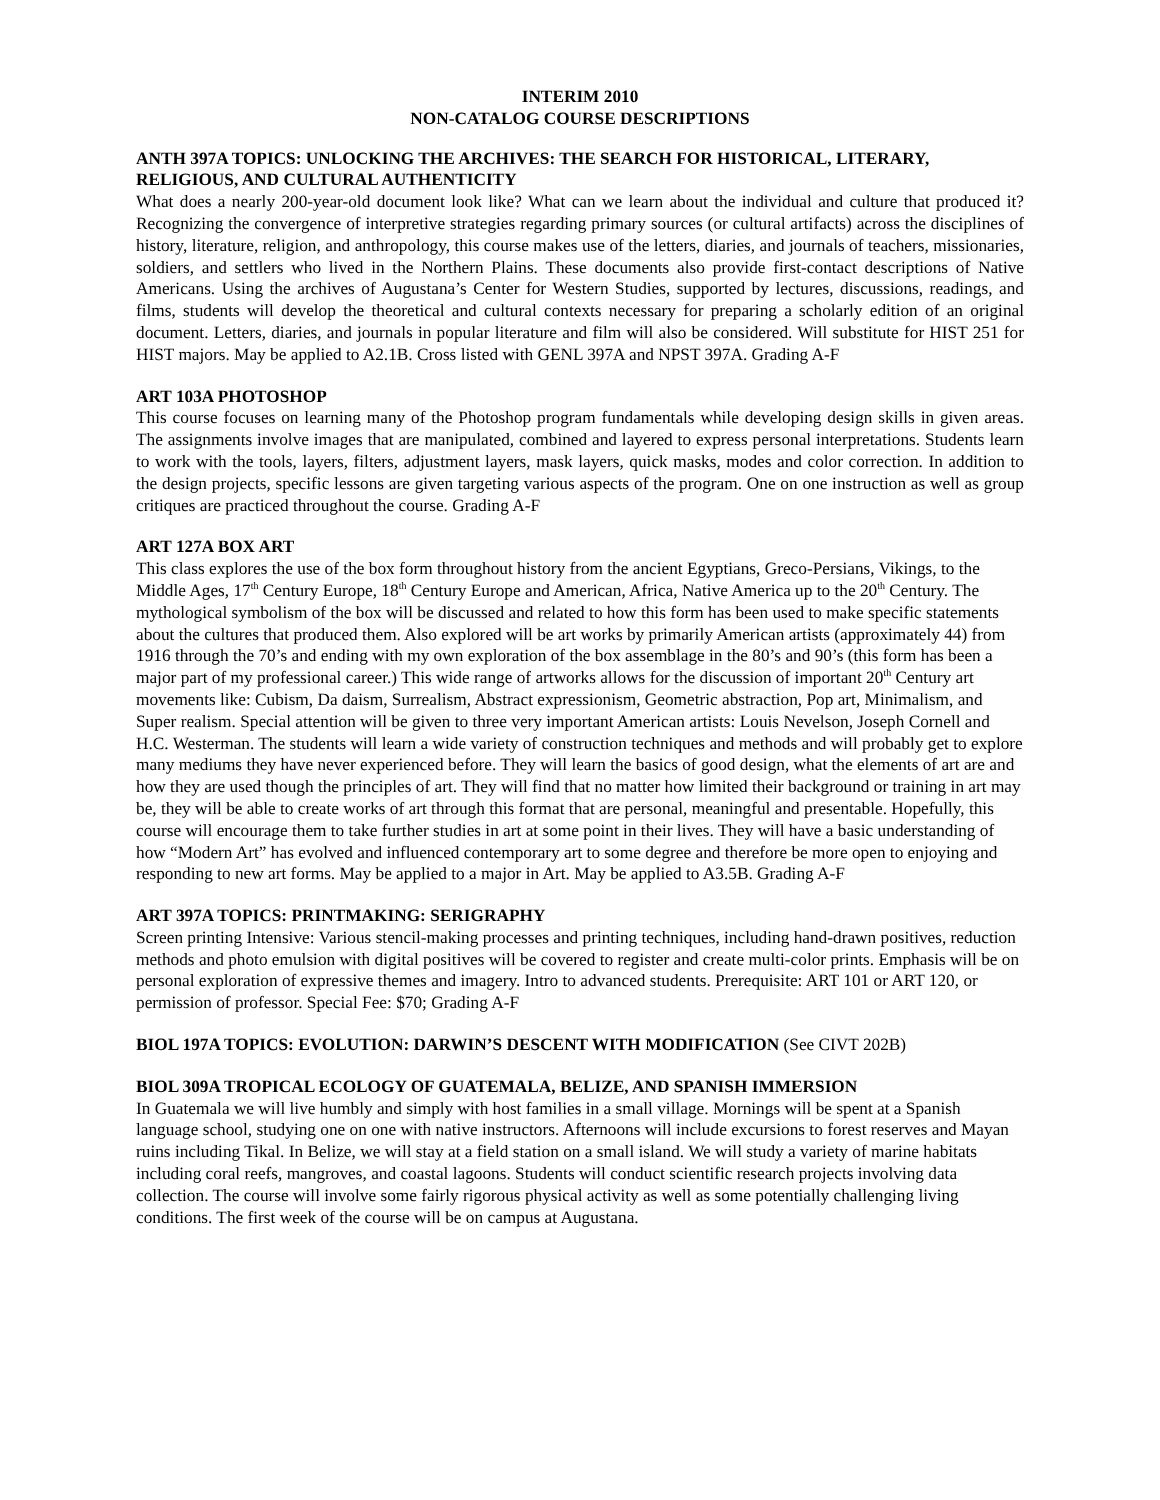INTERIM 2010
NON-CATALOG COURSE DESCRIPTIONS
ANTH 397A TOPICS: UNLOCKING THE ARCHIVES: THE SEARCH FOR HISTORICAL, LITERARY, RELIGIOUS, AND CULTURAL AUTHENTICITY
What does a nearly 200-year-old document look like? What can we learn about the individual and culture that produced it? Recognizing the convergence of interpretive strategies regarding primary sources (or cultural artifacts) across the disciplines of history, literature, religion, and anthropology, this course makes use of the letters, diaries, and journals of teachers, missionaries, soldiers, and settlers who lived in the Northern Plains. These documents also provide first-contact descriptions of Native Americans. Using the archives of Augustana’s Center for Western Studies, supported by lectures, discussions, readings, and films, students will develop the theoretical and cultural contexts necessary for preparing a scholarly edition of an original document. Letters, diaries, and journals in popular literature and film will also be considered. Will substitute for HIST 251 for HIST majors. May be applied to A2.1B. Cross listed with GENL 397A and NPST 397A. Grading A-F
ART 103A PHOTOSHOP
This course focuses on learning many of the Photoshop program fundamentals while developing design skills in given areas. The assignments involve images that are manipulated, combined and layered to express personal interpretations. Students learn to work with the tools, layers, filters, adjustment layers, mask layers, quick masks, modes and color correction. In addition to the design projects, specific lessons are given targeting various aspects of the program. One on one instruction as well as group critiques are practiced throughout the course. Grading A-F
ART 127A BOX ART
This class explores the use of the box form throughout history from the ancient Egyptians, Greco-Persians, Vikings, to the Middle Ages, 17<sup>th</sup> Century Europe, 18<sup>th</sup> Century Europe and American, Africa, Native America up to the 20<sup>th</sup> Century. The mythological symbolism of the box will be discussed and related to how this form has been used to make specific statements about the cultures that produced them. Also explored will be art works by primarily American artists (approximately 44) from 1916 through the 70’s and ending with my own exploration of the box assemblage in the 80’s and 90’s (this form has been a major part of my professional career.) This wide range of artworks allows for the discussion of important 20<sup>th</sup> Century art movements like: Cubism, Da daism, Surrealism, Abstract expressionism, Geometric abstraction, Pop art, Minimalism, and Super realism. Special attention will be given to three very important American artists: Louis Nevelson, Joseph Cornell and H.C. Westerman. The students will learn a wide variety of construction techniques and methods and will probably get to explore many mediums they have never experienced before. They will learn the basics of good design, what the elements of art are and how they are used though the principles of art. They will find that no matter how limited their background or training in art may be, they will be able to create works of art through this format that are personal, meaningful and presentable. Hopefully, this course will encourage them to take further studies in art at some point in their lives. They will have a basic understanding of how “Modern Art” has evolved and influenced contemporary art to some degree and therefore be more open to enjoying and responding to new art forms. May be applied to a major in Art. May be applied to A3.5B. Grading A-F
ART 397A TOPICS: PRINTMAKING: SERIGRAPHY
Screen printing Intensive: Various stencil-making processes and printing techniques, including hand-drawn positives, reduction methods and photo emulsion with digital positives will be covered to register and create multi-color prints. Emphasis will be on personal exploration of expressive themes and imagery. Intro to advanced students. Prerequisite: ART 101 or ART 120, or permission of professor. Special Fee: $70; Grading A-F
BIOL 197A TOPICS: EVOLUTION: DARWIN’S DESCENT WITH MODIFICATION (See CIVT 202B)
BIOL 309A TROPICAL ECOLOGY OF GUATEMALA, BELIZE, AND SPANISH IMMERSION
In Guatemala we will live humbly and simply with host families in a small village. Mornings will be spent at a Spanish language school, studying one on one with native instructors. Afternoons will include excursions to forest reserves and Mayan ruins including Tikal. In Belize, we will stay at a field station on a small island. We will study a variety of marine habitats including coral reefs, mangroves, and coastal lagoons. Students will conduct scientific research projects involving data collection. The course will involve some fairly rigorous physical activity as well as some potentially challenging living conditions. The first week of the course will be on campus at Augustana.